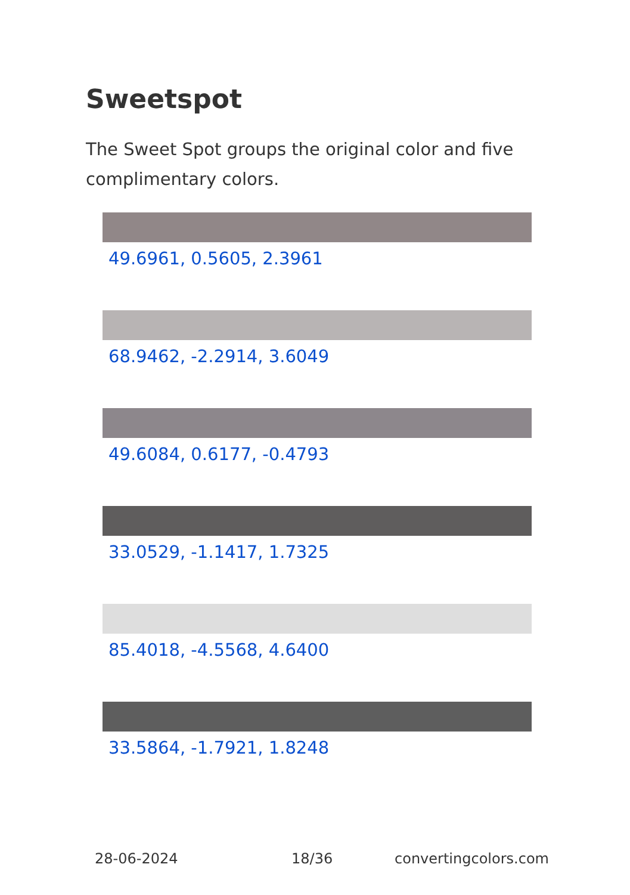Sweetspot
The Sweet Spot groups the original color and five complimentary colors.
49.6961, 0.5605, 2.3961
68.9462, -2.2914, 3.6049
49.6084, 0.6177, -0.4793
33.0529, -1.1417, 1.7325
85.4018, -4.5568, 4.6400
33.5864, -1.7921, 1.8248
28-06-2024 18/36 convertingcolors.com